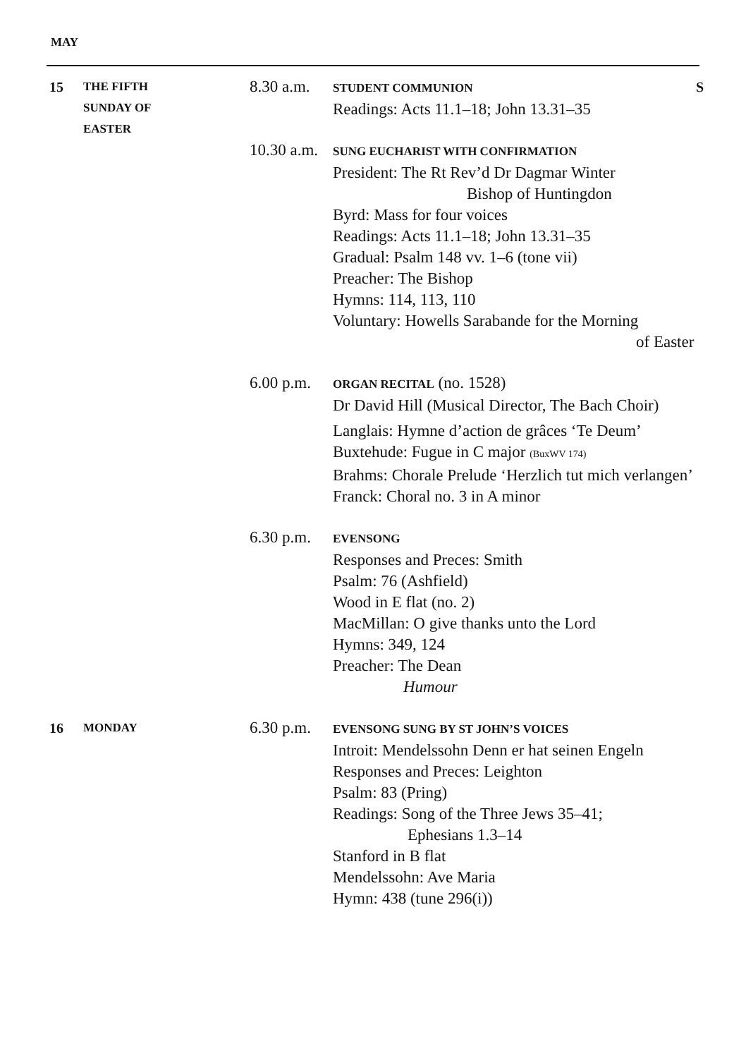MAY
15
THE FIFTH
SUNDAY OF
EASTER
8.30 a.m.
STUDENT COMMUNION S
Readings: Acts 11.1–18; John 13.31–35
10.30 a.m.
SUNG EUCHARIST WITH CONFIRMATION
President: The Rt Rev’d Dr Dagmar Winter
Bishop of Huntingdon
Byrd: Mass for four voices
Readings: Acts 11.1–18; John 13.31–35
Gradual: Psalm 148 vv. 1–6 (tone vii)
Preacher: The Bishop
Hymns: 114, 113, 110
Voluntary: Howells Sarabande for the Morning
of Easter
6.00 p.m.
ORGAN RECITAL (no. 1528)
Dr David Hill (Musical Director, The Bach Choir)
Langlais: Hymne d’action de grâces ‘Te Deum’
Buxtehude: Fugue in C major (BuxWV 174)
Brahms: Chorale Prelude ‘Herzlich tut mich verlangen’
Franck: Choral no. 3 in A minor
6.30 p.m.
EVENSONG
Responses and Preces: Smith
Psalm: 76 (Ashfield)
Wood in E flat (no. 2)
MacMillan: O give thanks unto the Lord
Hymns: 349, 124
Preacher: The Dean
Humour
16
MONDAY
6.30 p.m.
EVENSONG SUNG BY ST JOHN’S VOICES
Introit: Mendelssohn Denn er hat seinen Engeln
Responses and Preces: Leighton
Psalm: 83 (Pring)
Readings: Song of the Three Jews 35–41;
Ephesians 1.3–14
Stanford in B flat
Mendelssohn: Ave Maria
Hymn: 438 (tune 296(i))